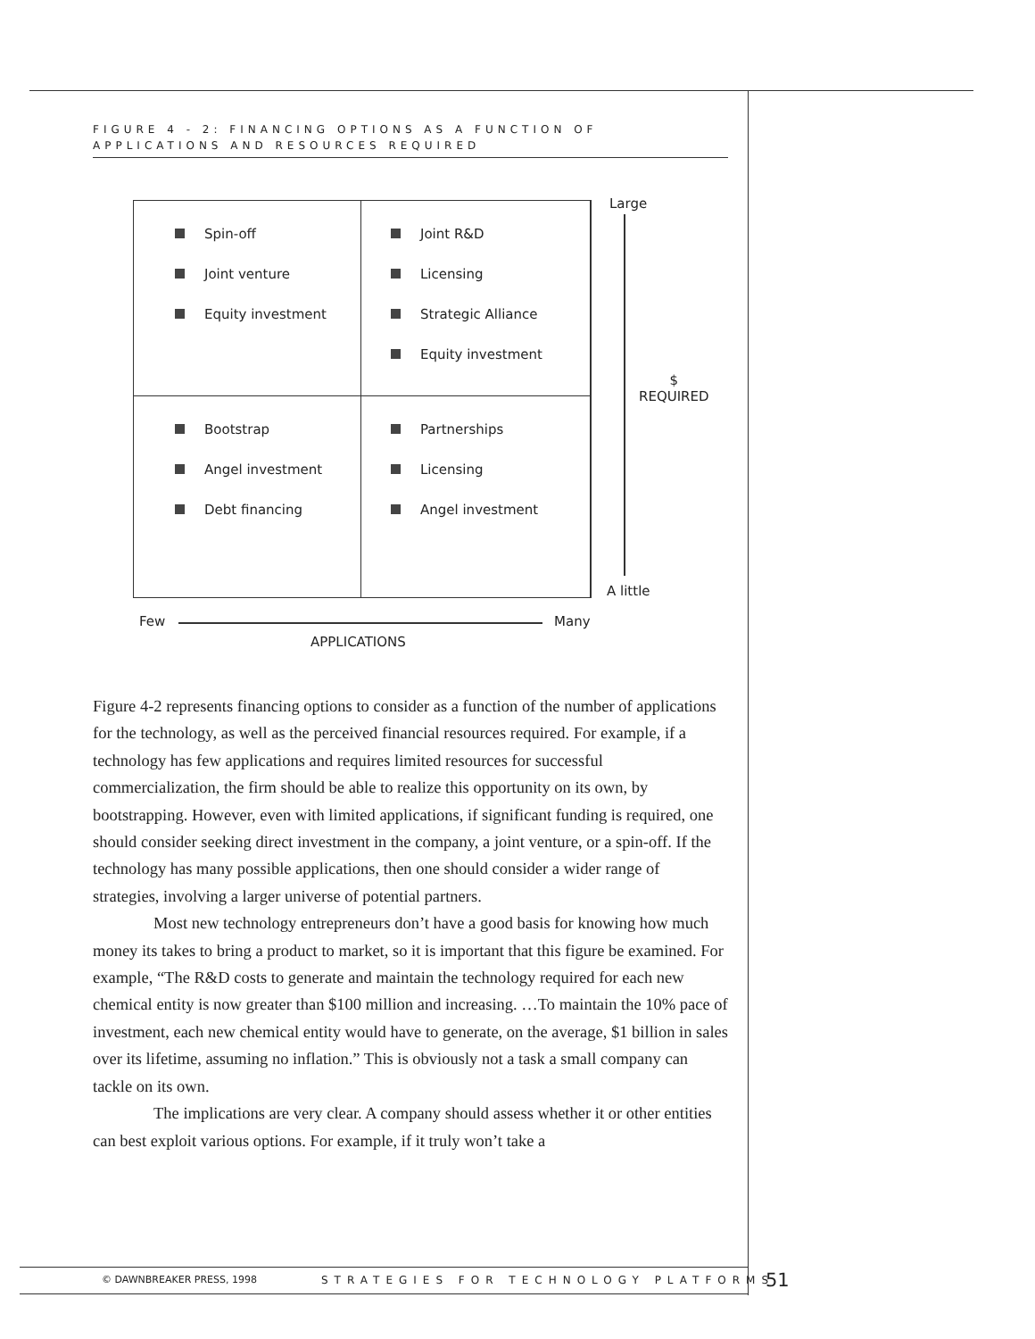FIGURE 4 - 2: FINANCING OPTIONS AS A FUNCTION OF APPLICATIONS AND RESOURCES REQUIRED
Spin-off
Joint venture
Equity investment
Joint R&D
Licensing
Strategic Alliance
Equity investment
Bootstrap
Angel investment
Debt financing
Partnerships
Licensing
Angel investment
Large
$
REQUIRED
A little
Few Many
APPLICATIONS
Figure 4-2 represents financing options to consider as a function of the number of applications for the technology, as well as the perceived financial resources required. For example, if a technology has few applications and requires limited resources for successful commercialization, the firm should be able to realize this opportunity on its own, by bootstrapping. However, even with limited applications, if significant funding is required, one should consider seeking direct investment in the company, a joint venture, or a spin-off. If the technology has many possible applications, then one should consider a wider range of strategies, involving a larger universe of potential partners.
Most new technology entrepreneurs don’t have a good basis for knowing how much money its takes to bring a product to market, so it is important that this figure be examined. For example, “The R&D costs to generate and maintain the technology required for each new chemical entity is now greater than $100 million and increasing. …To maintain the 10% pace of investment, each new chemical entity would have to generate, on the average, $1 billion in sales over its lifetime, assuming no inflation.” This is obviously not a task a small company can tackle on its own.
The implications are very clear. A company should assess whether it or other entities can best exploit various options. For example, if it truly won’t take a
© DAWNBREAKER PRESS, 1998
STRATEGIES FOR TECHNOLOGY PLATFORMS
51